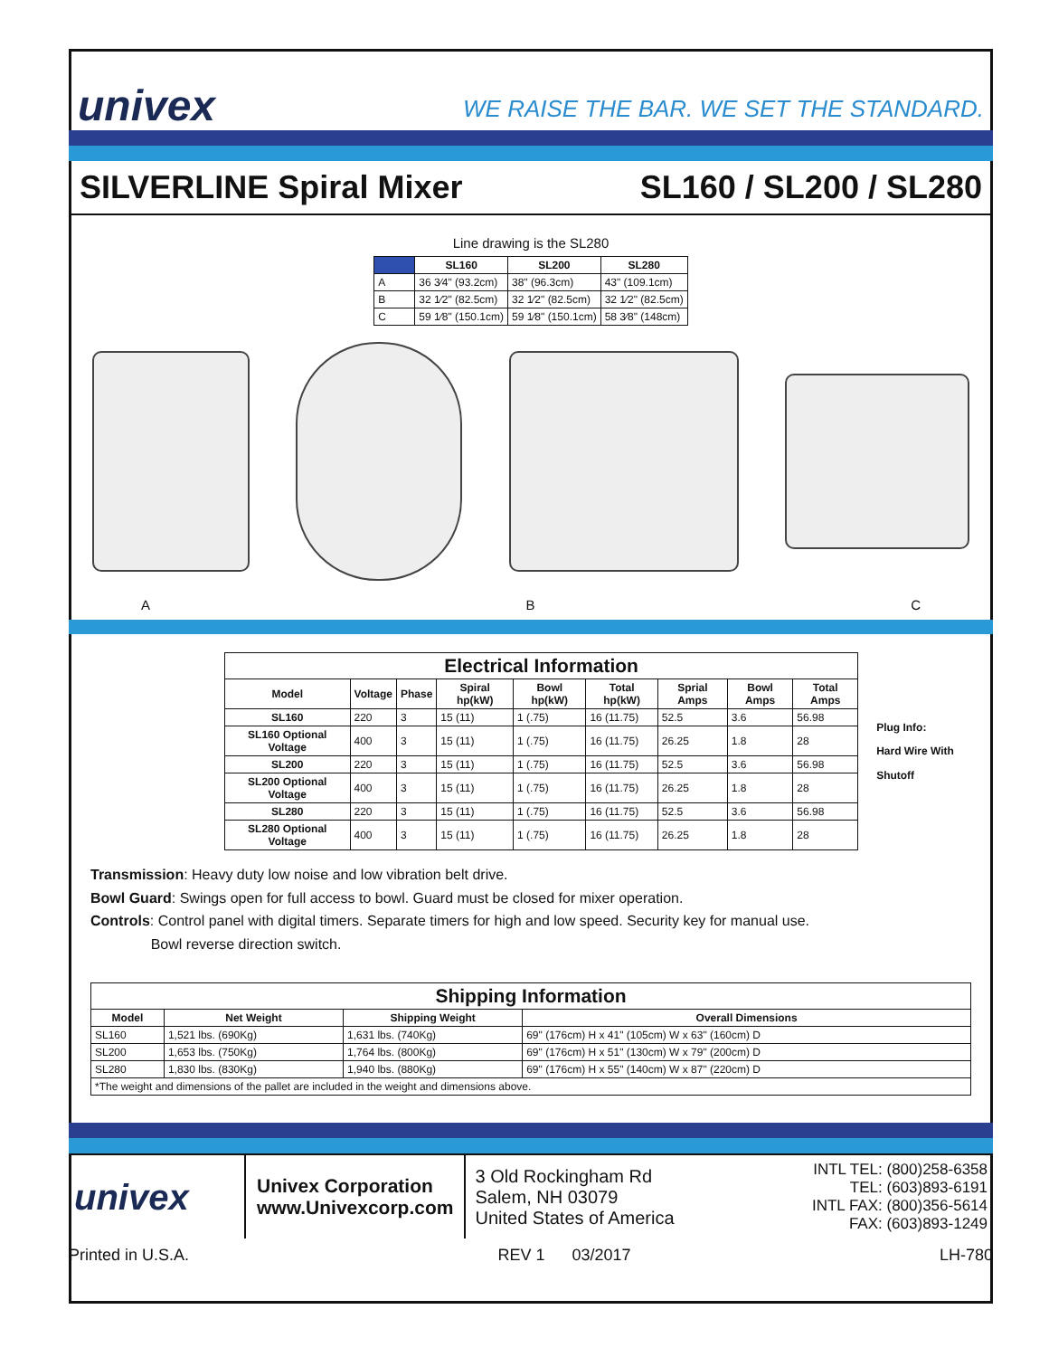univex
WE RAISE THE BAR. WE SET THE STANDARD.
SILVERLINE Spiral Mixer SL160 / SL200 / SL280
Line drawing is the SL280
| | SL160 | SL200 | SL280 |
| --- | --- | --- | --- |
| A | 36 3⁄4" (93.2cm) | 38" (96.3cm) | 43" (109.1cm) |
| B | 32 1⁄2" (82.5cm) | 32 1⁄2" (82.5cm) | 32 1⁄2" (82.5cm) |
| C | 59 1⁄8" (150.1cm) | 59 1⁄8" (150.1cm) | 58 3⁄8" (148cm) |
A B C
| Electrical Information | | | | | | | | |
| --- | --- | --- | --- | --- | --- | --- | --- | --- |
| Model | Voltage | Phase | Spiral hp(kW) | Bowl hp(kW) | Total hp(kW) | Sprial Amps | Bowl Amps | Total Amps |
| SL160 | 220 | 3 | 15 (11) | 1 (.75) | 16 (11.75) | 52.5 | 3.6 | 56.98 |
| SL160 Optional Voltage | 400 | 3 | 15 (11) | 1 (.75) | 16 (11.75) | 26.25 | 1.8 | 28 |
| SL200 | 220 | 3 | 15 (11) | 1 (.75) | 16 (11.75) | 52.5 | 3.6 | 56.98 |
| SL200 Optional Voltage | 400 | 3 | 15 (11) | 1 (.75) | 16 (11.75) | 26.25 | 1.8 | 28 |
| SL280 | 220 | 3 | 15 (11) | 1 (.75) | 16 (11.75) | 52.5 | 3.6 | 56.98 |
| SL280 Optional Voltage | 400 | 3 | 15 (11) | 1 (.75) | 16 (11.75) | 26.25 | 1.8 | 28 |
Plug Info:
Hard Wire With Shutoff
Transmission: Heavy duty low noise and low vibration belt drive.
Bowl Guard: Swings open for full access to bowl. Guard must be closed for mixer operation.
Controls: Control panel with digital timers. Separate timers for high and low speed. Security key for manual use.
Bowl reverse direction switch.
| Shipping Information | | | |
| --- | --- | --- | --- |
| Model | Net Weight | Shipping Weight | Overall Dimensions |
| SL160 | 1,521 lbs. (690Kg) | 1,631 lbs. (740Kg) | 69" (176cm) H x 41" (105cm) W x 63" (160cm) D |
| SL200 | 1,653 lbs. (750Kg) | 1,764 lbs. (800Kg) | 69" (176cm) H x 51" (130cm) W x 79" (200cm) D |
| SL280 | 1,830 lbs. (830Kg) | 1,940 lbs. (880Kg) | 69" (176cm) H x 55" (140cm) W x 87" (220cm) D |
| *The weight and dimensions of the pallet are included in the weight and dimensions above. | | | |
univex
Univex Corporation
www.Univexcorp.com
3 Old Rockingham Rd
Salem, NH 03079
United States of America
INTL TEL: (800)258-6358
TEL: (603)893-6191
INTL FAX: (800)356-5614
FAX: (603)893-1249
Printed in U.S.A. REV 1 03/2017 LH-780